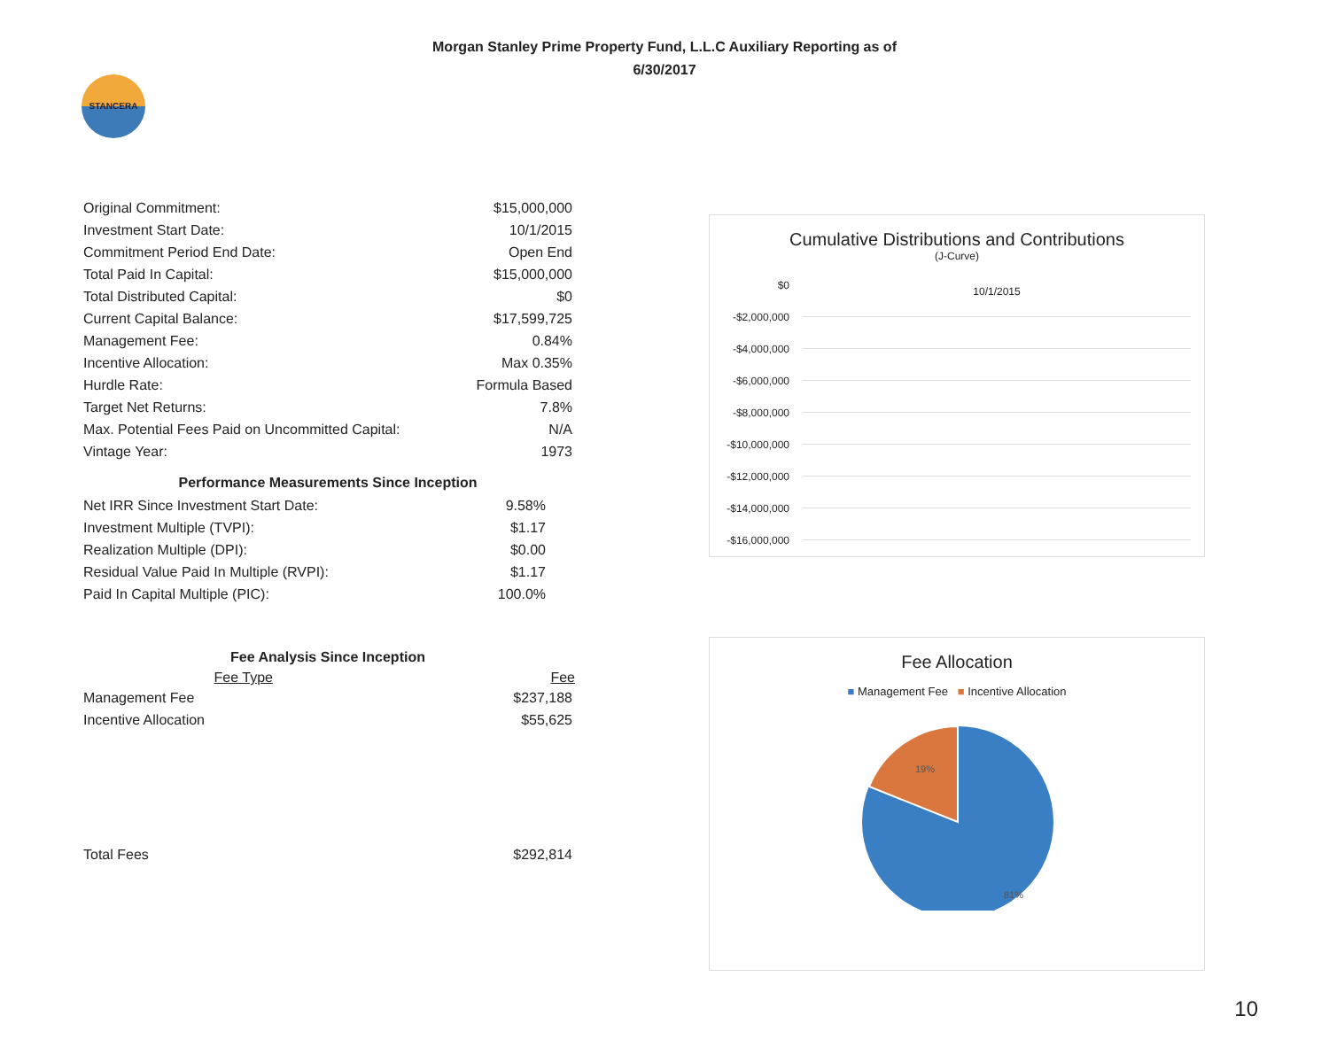STANCERA
Morgan Stanley Prime Property Fund, L.L.C Auxiliary Reporting as of
6/30/2017
| Original Commitment: | $15,000,000 |
| Investment Start Date: | 10/1/2015 |
| Commitment Period End Date: | Open End |
| Total Paid In Capital: | $15,000,000 |
| Total Distributed Capital: | $0 |
| Current Capital Balance: | $17,599,725 |
| Management Fee: | 0.84% |
| Incentive Allocation: | Max 0.35% |
| Hurdle Rate: | Formula Based |
| Target Net Returns: | 7.8% |
| Max. Potential Fees Paid on Uncommitted Capital: | N/A |
| Vintage Year: | 1973 |
Performance Measurements Since Inception
| Net IRR Since Investment Start Date: | 9.58% |
| Investment Multiple (TVPI): | $1.17 |
| Realization Multiple (DPI): | $0.00 |
| Residual Value Paid In Multiple (RVPI): | $1.17 |
| Paid In Capital Multiple (PIC): | 100.0% |
Fee Analysis Since Inception
| Fee Type | Fee |
| --- | --- |
| Management Fee | $237,188 |
| Incentive Allocation | $55,625 |
| Total Fees | $292,814 |
Cumulative Distributions and Contributions
(J-Curve)
$0
-$2,000,000
-$4,000,000
-$6,000,000
-$8,000,000
-$10,000,000
-$12,000,000
-$14,000,000
-$16,000,000
10/1/2015
Fee Allocation
■ Management Fee ■ Incentive Allocation
19%
81%
10